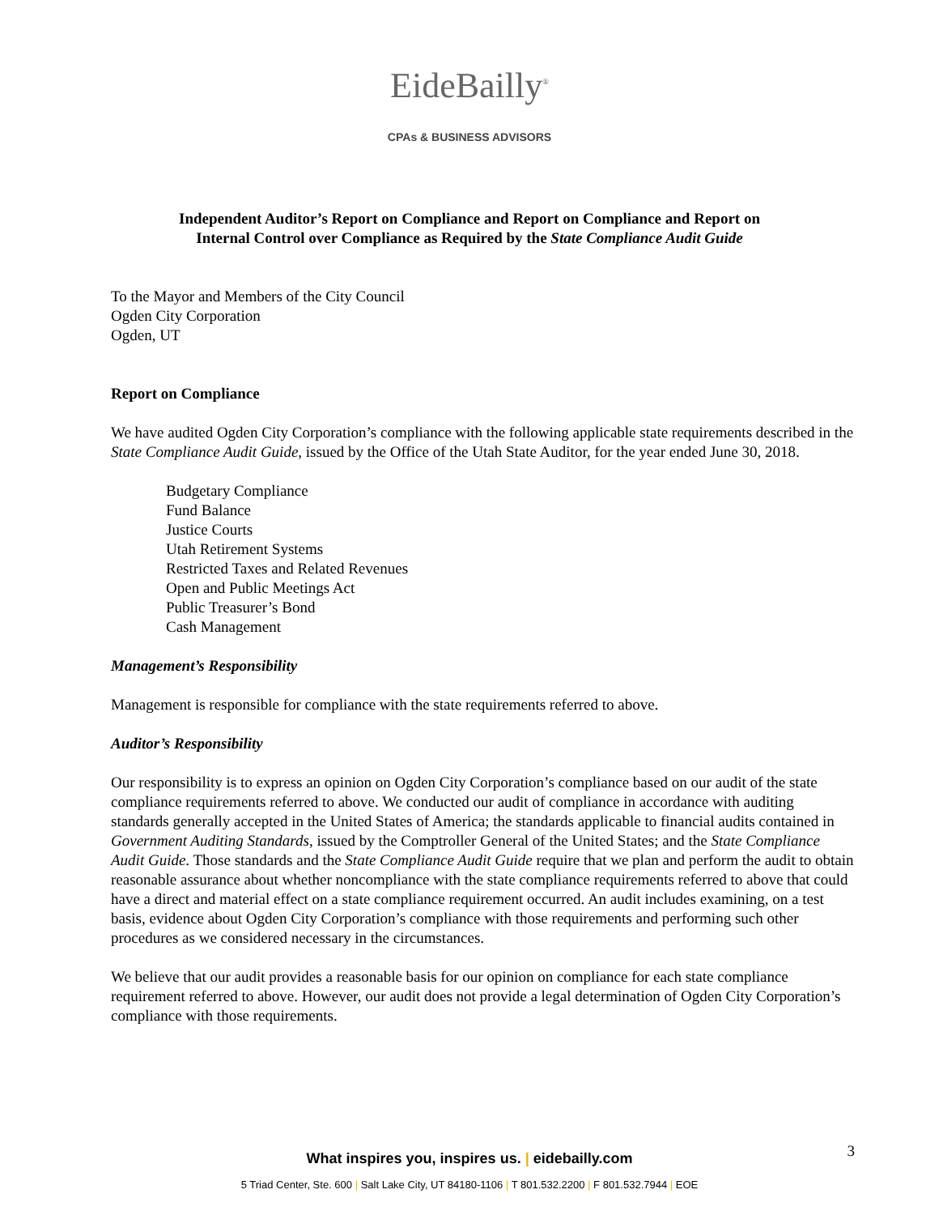EideBailly<sup>®</sup>
CPAs & BUSINESS ADVISORS
Independent Auditor’s Report on Compliance and Report on Compliance and Report on
Internal Control over Compliance as Required by the State Compliance Audit Guide
To the Mayor and Members of the City Council
Ogden City Corporation
Ogden, UT
Report on Compliance
We have audited Ogden City Corporation’s compliance with the following applicable state requirements described in the State Compliance Audit Guide, issued by the Office of the Utah State Auditor, for the year ended June 30, 2018.
Budgetary Compliance
Fund Balance
Justice Courts
Utah Retirement Systems
Restricted Taxes and Related Revenues
Open and Public Meetings Act
Public Treasurer’s Bond
Cash Management
Management’s Responsibility
Management is responsible for compliance with the state requirements referred to above.
Auditor’s Responsibility
Our responsibility is to express an opinion on Ogden City Corporation’s compliance based on our audit of the state compliance requirements referred to above. We conducted our audit of compliance in accordance with auditing standards generally accepted in the United States of America; the standards applicable to financial audits contained in Government Auditing Standards, issued by the Comptroller General of the United States; and the State Compliance Audit Guide. Those standards and the State Compliance Audit Guide require that we plan and perform the audit to obtain reasonable assurance about whether noncompliance with the state compliance requirements referred to above that could have a direct and material effect on a state compliance requirement occurred. An audit includes examining, on a test basis, evidence about Ogden City Corporation’s compliance with those requirements and performing such other procedures as we considered necessary in the circumstances.
We believe that our audit provides a reasonable basis for our opinion on compliance for each state compliance requirement referred to above. However, our audit does not provide a legal determination of Ogden City Corporation’s compliance with those requirements.
3
What inspires you, inspires us. | eidebailly.com
5 Triad Center, Ste. 600 | Salt Lake City, UT 84180-1106 | T 801.532.2200 | F 801.532.7944 | EOE